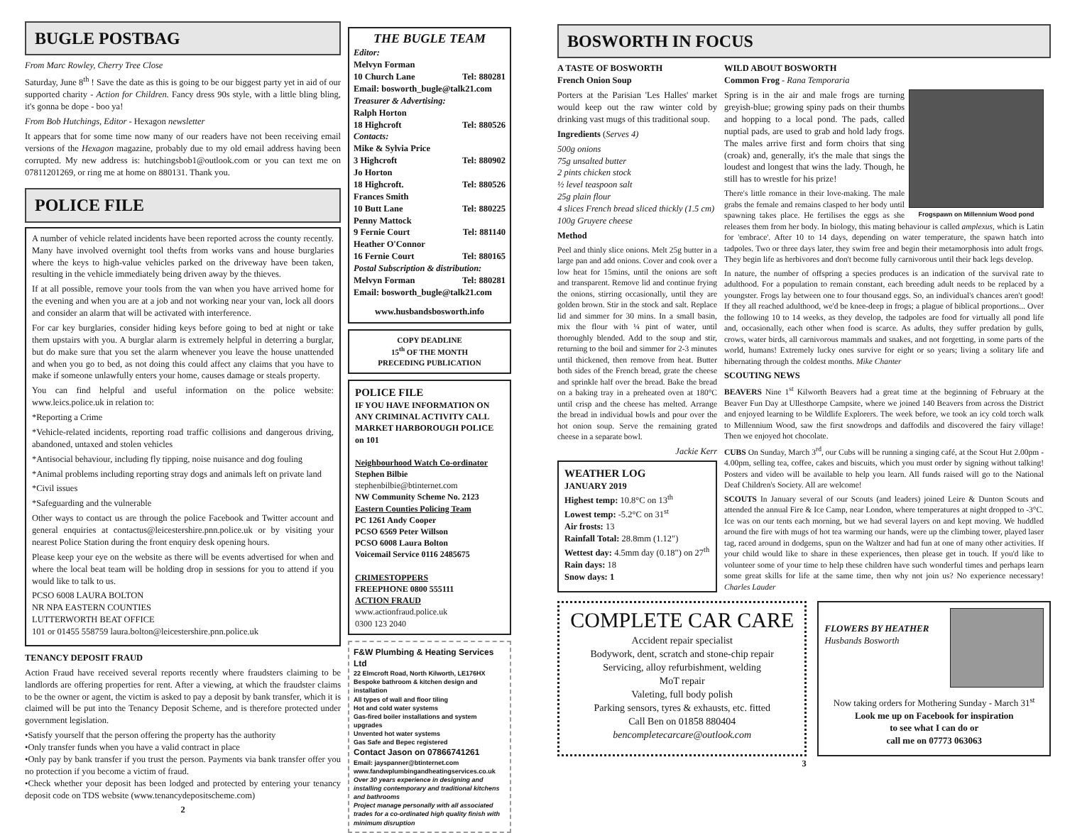BUGLE POSTBAG
From Marc Rowley, Cherry Tree Close
Saturday, June 8<sup>th</sup> ! Save the date as this is going to be our biggest party yet in aid of our supported charity - Action for Children. Fancy dress 90s style, with a little bling bling, it's gonna be dope - boo ya!
From Bob Hutchings, Editor - Hexagon newsletter
It appears that for some time now many of our readers have not been receiving email versions of the Hexagon magazine, probably due to my old email address having been corrupted. My new address is: hutchingsbob1@outlook.com or you can text me on 07811201269, or ring me at home on 880131. Thank you.
POLICE FILE
A number of vehicle related incidents have been reported across the county recently. Many have involved overnight tool thefts from works vans and house burglaries where the keys to high-value vehicles parked on the driveway have been taken, resulting in the vehicle immediately being driven away by the thieves.
If at all possible, remove your tools from the van when you have arrived home for the evening and when you are at a job and not working near your van, lock all doors and consider an alarm that will be activated with interference.
For car key burglaries, consider hiding keys before going to bed at night or take them upstairs with you. A burglar alarm is extremely helpful in deterring a burglar, but do make sure that you set the alarm whenever you leave the house unattended and when you go to bed, as not doing this could affect any claims that you have to make if someone unlawfully enters your home, causes damage or steals property.
You can find helpful and useful information on the police website: www.leics.police.uk in relation to:
*Reporting a Crime
*Vehicle-related incidents, reporting road traffic collisions and dangerous driving, abandoned, untaxed and stolen vehicles
*Antisocial behaviour, including fly tipping, noise nuisance and dog fouling
*Animal problems including reporting stray dogs and animals left on private land
*Civil issues
*Safeguarding and the vulnerable
Other ways to contact us are through the police Facebook and Twitter account and general enquiries at contactus@leicestershire.pnn.police.uk or by visiting your nearest Police Station during the front enquiry desk opening hours.
Please keep your eye on the website as there will be events advertised for when and where the local beat team will be holding drop in sessions for you to attend if you would like to talk to us.
PCSO 6008 LAURA BOLTON
NR NPA EASTERN COUNTIES
LUTTERWORTH BEAT OFFICE
101 or 01455 558759 laura.bolton@leicestershire.pnn.police.uk
TENANCY DEPOSIT FRAUD
Action Fraud have received several reports recently where fraudsters claiming to be landlords are offering properties for rent. After a viewing, at which the fraudster claims to be the owner or agent, the victim is asked to pay a deposit by bank transfer, which it is claimed will be put into the Tenancy Deposit Scheme, and is therefore protected under government legislation.
•Satisfy yourself that the person offering the property has the authority
•Only transfer funds when you have a valid contract in place
•Only pay by bank transfer if you trust the person. Payments via bank transfer offer you no protection if you become a victim of fraud.
•Check whether your deposit has been lodged and protected by entering your tenancy deposit code on TDS website (www.tenancydepositscheme.com)
2
THE BUGLE TEAM
Editor:
Melvyn Forman
10 Church Lane Tel: 880281
Email: bosworth_bugle@talk21.com
Treasurer & Advertising:
Ralph Horton
18 Highcroft Tel: 880526
Contacts:
Mike & Sylvia Price
3 Highcroft Tel: 880902
Jo Horton
18 Highcroft. Tel: 880526
Frances Smith
10 Butt Lane Tel: 880225
Penny Mattock
9 Fernie Court Tel: 881140
Heather O'Connor
16 Fernie Court Tel: 880165
Postal Subscription & distribution:
Melvyn Forman Tel: 880281
Email: bosworth_bugle@talk21.com
www.husbandsbosworth.info
COPY DEADLINE
15<sup>th</sup> OF THE MONTH
PRECEDING PUBLICATION
POLICE FILE
IF YOU HAVE INFORMATION ON ANY CRIMINAL ACTIVITY CALL MARKET HARBOROUGH POLICE on 101
Neighbourhood Watch Co-ordinator
Stephen Bilbie
stephenbilbie@btinternet.com
NW Community Scheme No. 2123
Eastern Counties Policing Team
PC 1261 Andy Cooper
PCSO 6569 Peter Willson
PCSO 6008 Laura Bolton
Voicemail Service 0116 2485675
CRIMESTOPPERS
FREEPHONE 0800 555111
ACTION FRAUD
www.actionfraud.police.uk
0300 123 2040
F&W Plumbing & Heating Services Ltd
22 Elmcroft Road, North Kilworth, LE176HX
Bespoke bathroom & kitchen design and installation
All types of wall and floor tiling
Hot and cold water systems
Gas-fired boiler installations and system upgrades
Unvented hot water systems
Gas Safe and Bepec registered
Contact Jason on 07866741261
Email: jayspanner@btinternet.com
www.fandwplumbingandheatingservices.co.uk
Over 30 years experience in designing and installing contemporary and traditional kitchens and bathrooms
Project manage personally with all associated trades for a co-ordinated high quality finish with minimum disruption
BOSWORTH IN FOCUS
A TASTE OF BOSWORTH
French Onion Soup
Porters at the Parisian 'Les Halles' market would keep out the raw winter cold by drinking vast mugs of this traditional soup.
Ingredients (Serves 4)
500g onions
75g unsalted butter
2 pints chicken stock
½ level teaspoon salt
25g plain flour
4 slices French bread sliced thickly (1.5 cm)
100g Gruyere cheese
Method
Peel and thinly slice onions. Melt 25g butter in a large pan and add onions. Cover and cook over a low heat for 15mins, until the onions are soft and transparent. Remove lid and continue frying the onions, stirring occasionally, until they are golden brown. Stir in the stock and salt. Replace lid and simmer for 30 mins. In a small basin, mix the flour with ¼ pint of water, until thoroughly blended. Add to the soup and stir, returning to the boil and simmer for 2-3 minutes until thickened, then remove from heat. Butter both sides of the French bread, grate the cheese and sprinkle half over the bread. Bake the bread on a baking tray in a preheated oven at 180°C until crisp and the cheese has melted. Arrange the bread in individual bowls and pour over the hot onion soup. Serve the remaining grated cheese in a separate bowl.
Jackie Kerr
WEATHER LOG
JANUARY 2019
Highest temp: 10.8°C on 13<sup>th</sup>
Lowest temp: -5.2°C on 31<sup>st</sup>
Air frosts: 13
Rainfall Total: 28.8mm (1.12")
Wettest day: 4.5mm day (0.18") on 27<sup>th</sup>
Rain days: 18
Snow days: 1
WILD ABOUT BOSWORTH
Common Frog - Rana Temporaria
Frogspawn on Millennium Wood pond
Spring is in the air and male frogs are turning greyish-blue; growing spiny pads on their thumbs and hopping to a local pond. The pads, called nuptial pads, are used to grab and hold lady frogs. The males arrive first and form choirs that sing (croak) and, generally, it's the male that sings the loudest and longest that wins the lady. Though, he still has to wrestle for his prize!
There's little romance in their love-making. The male grabs the female and remains clasped to her body until spawning takes place. He fertilises the eggs as she releases them from her body. In biology, this mating behaviour is called amplexus, which is Latin for 'embrace'. After 10 to 14 days, depending on water temperature, the spawn hatch into tadpoles. Two or three days later, they swim free and begin their metamorphosis into adult frogs. They begin life as herbivores and don't become fully carnivorous until their back legs develop.
In nature, the number of offspring a species produces is an indication of the survival rate to adulthood. For a population to remain constant, each breeding adult needs to be replaced by a youngster. Frogs lay between one to four thousand eggs. So, an individual's chances aren't good! If they all reached adulthood, we'd be knee-deep in frogs; a plague of biblical proportions... Over the following 10 to 14 weeks, as they develop, the tadpoles are food for virtually all pond life and, occasionally, each other when food is scarce. As adults, they suffer predation by gulls, crows, water birds, all carnivorous mammals and snakes, and not forgetting, in some parts of the world, humans! Extremely lucky ones survive for eight or so years; living a solitary life and hibernating through the coldest months. Mike Chanter
SCOUTING NEWS
BEAVERS Nine 1<sup>st</sup> Kilworth Beavers had a great time at the beginning of February at the Beaver Fun Day at Ullesthorpe Campsite, where we joined 140 Beavers from across the District and enjoyed learning to be Wildlife Explorers. The week before, we took an icy cold torch walk to Millennium Wood, saw the first snowdrops and daffodils and discovered the fairy village! Then we enjoyed hot chocolate.
CUBS On Sunday, March 3<sup>rd</sup>, our Cubs will be running a singing café, at the Scout Hut 2.00pm - 4.00pm, selling tea, coffee, cakes and biscuits, which you must order by signing without talking! Posters and video will be available to help you learn. All funds raised will go to the National Deaf Children's Society. All are welcome!
SCOUTS In January several of our Scouts (and leaders) joined Leire & Dunton Scouts and attended the annual Fire & Ice Camp, near London, where temperatures at night dropped to -3°C. Ice was on our tents each morning, but we had several layers on and kept moving. We huddled around the fire with mugs of hot tea warming our hands, were up the climbing tower, played laser tag, raced around in dodgems, spun on the Waltzer and had fun at one of many other activities. If your child would like to share in these experiences, then please get in touch. If you'd like to volunteer some of your time to help these children have such wonderful times and perhaps learn some great skills for life at the same time, then why not join us? No experience necessary! Charles Lauder
COMPLETE CAR CARE
Accident repair specialist
Bodywork, dent, scratch and stone-chip repair
Servicing, alloy refurbishment, welding
MoT repair
Valeting, full body polish
Parking sensors, tyres & exhausts, etc. fitted
Call Ben on 01858 880404
bencompletecarcare@outlook.com
FLOWERS BY HEATHER
Husbands Bosworth
Now taking orders for Mothering Sunday - March 31<sup>st</sup>
Look me up on Facebook for inspiration
to see what I can do or
call me on 07773 063063
3